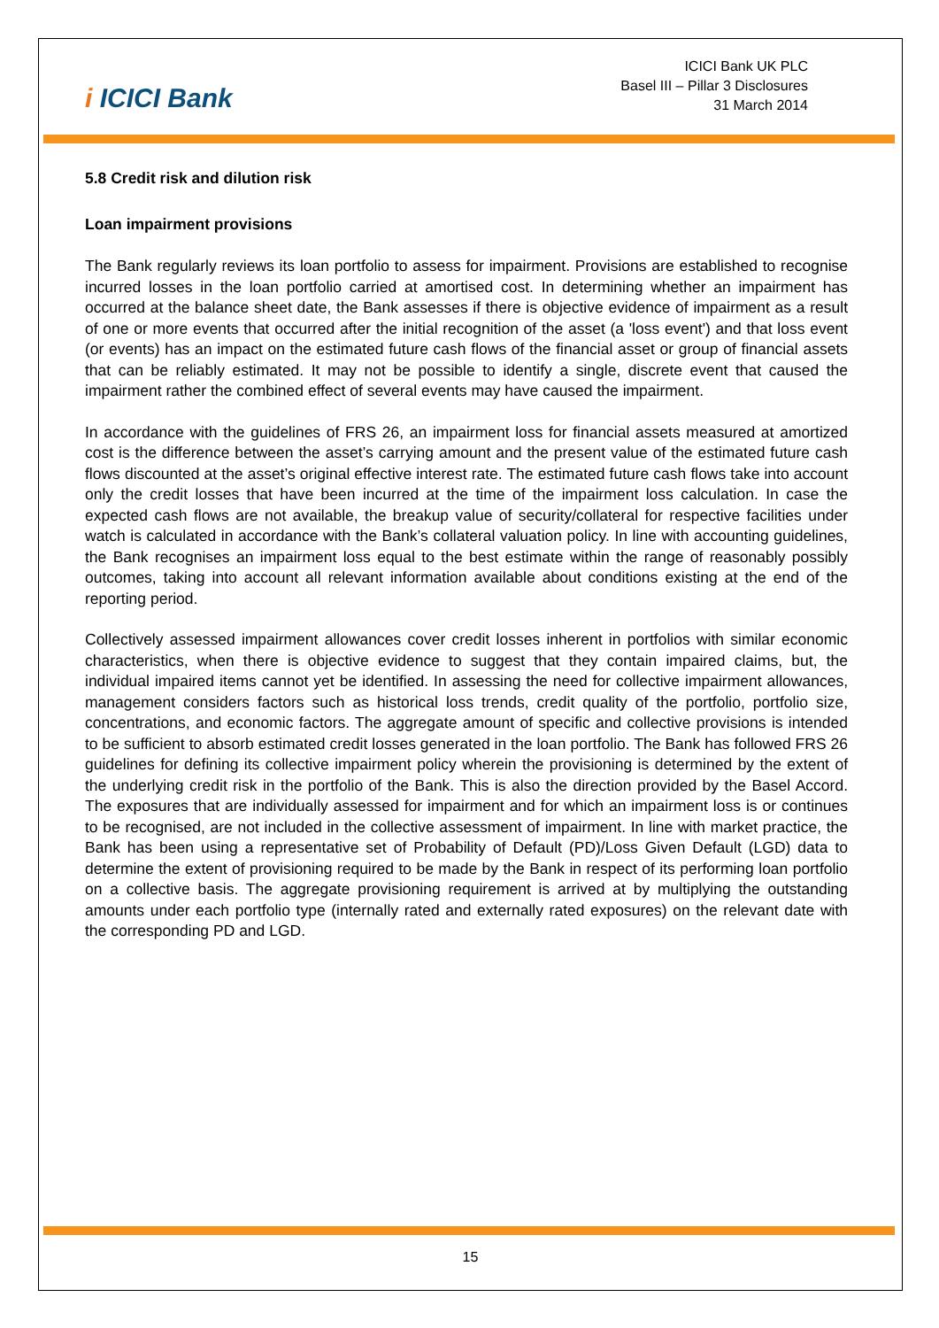i ICICI Bank
ICICI Bank UK PLC
Basel III – Pillar 3 Disclosures
31 March 2014
5.8 Credit risk and dilution risk
Loan impairment provisions
The Bank regularly reviews its loan portfolio to assess for impairment. Provisions are established to recognise incurred losses in the loan portfolio carried at amortised cost. In determining whether an impairment has occurred at the balance sheet date, the Bank assesses if there is objective evidence of impairment as a result of one or more events that occurred after the initial recognition of the asset (a 'loss event') and that loss event (or events) has an impact on the estimated future cash flows of the financial asset or group of financial assets that can be reliably estimated. It may not be possible to identify a single, discrete event that caused the impairment rather the combined effect of several events may have caused the impairment.
In accordance with the guidelines of FRS 26, an impairment loss for financial assets measured at amortized cost is the difference between the asset’s carrying amount and the present value of the estimated future cash flows discounted at the asset’s original effective interest rate. The estimated future cash flows take into account only the credit losses that have been incurred at the time of the impairment loss calculation. In case the expected cash flows are not available, the breakup value of security/collateral for respective facilities under watch is calculated in accordance with the Bank’s collateral valuation policy. In line with accounting guidelines, the Bank recognises an impairment loss equal to the best estimate within the range of reasonably possibly outcomes, taking into account all relevant information available about conditions existing at the end of the reporting period.
Collectively assessed impairment allowances cover credit losses inherent in portfolios with similar economic characteristics, when there is objective evidence to suggest that they contain impaired claims, but, the individual impaired items cannot yet be identified. In assessing the need for collective impairment allowances, management considers factors such as historical loss trends, credit quality of the portfolio, portfolio size, concentrations, and economic factors. The aggregate amount of specific and collective provisions is intended to be sufficient to absorb estimated credit losses generated in the loan portfolio. The Bank has followed FRS 26 guidelines for defining its collective impairment policy wherein the provisioning is determined by the extent of the underlying credit risk in the portfolio of the Bank. This is also the direction provided by the Basel Accord. The exposures that are individually assessed for impairment and for which an impairment loss is or continues to be recognised, are not included in the collective assessment of impairment. In line with market practice, the Bank has been using a representative set of Probability of Default (PD)/Loss Given Default (LGD) data to determine the extent of provisioning required to be made by the Bank in respect of its performing loan portfolio on a collective basis. The aggregate provisioning requirement is arrived at by multiplying the outstanding amounts under each portfolio type (internally rated and externally rated exposures) on the relevant date with the corresponding PD and LGD.
15